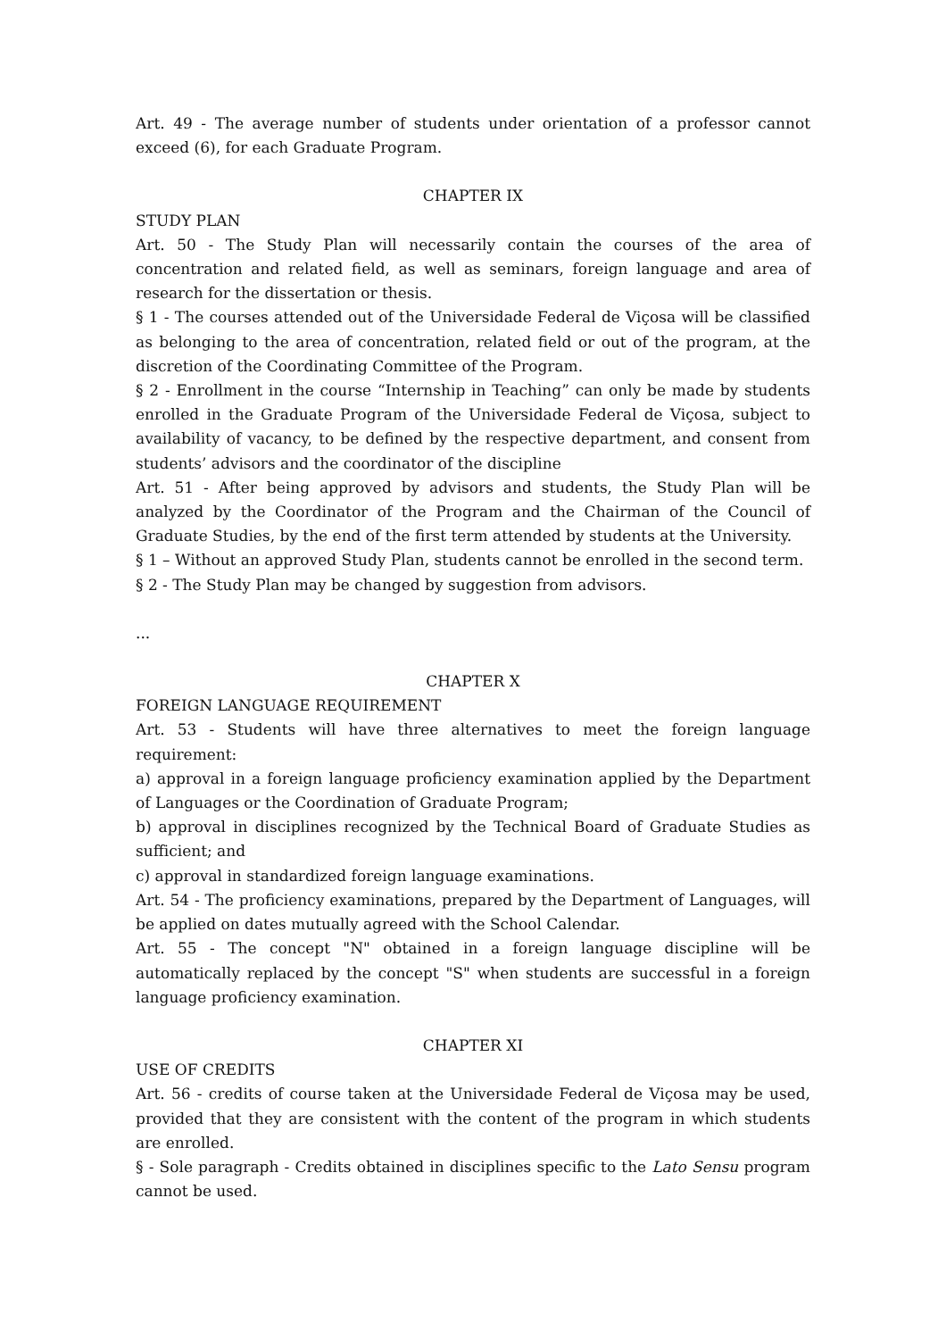Art. 49 - The average number of students under orientation of a professor cannot exceed (6), for each Graduate Program.
CHAPTER IX
STUDY PLAN
Art. 50 - The Study Plan will necessarily contain the courses of the area of concentration and related field, as well as seminars, foreign language and area of research for the dissertation or thesis.
§ 1 - The courses attended out of the Universidade Federal de Viçosa will be classified as belonging to the area of concentration, related field or out of the program, at the discretion of the Coordinating Committee of the Program.
§ 2 - Enrollment in the course “Internship in Teaching” can only be made by students enrolled in the Graduate Program of the Universidade Federal de Viçosa, subject to availability of vacancy, to be defined by the respective department, and consent from students’ advisors and the coordinator of the discipline
Art. 51 - After being approved by advisors and students, the Study Plan will be analyzed by the Coordinator of the Program and the Chairman of the Council of Graduate Studies, by the end of the first term attended by students at the University.
§ 1 – Without an approved Study Plan, students cannot be enrolled in the second term.
§ 2 - The Study Plan may be changed by suggestion from advisors.
...
CHAPTER X
FOREIGN LANGUAGE REQUIREMENT
Art. 53 - Students will have three alternatives to meet the foreign language requirement:
a) approval in a foreign language proficiency examination applied by the Department of Languages or the Coordination of Graduate Program;
b) approval in disciplines recognized by the Technical Board of Graduate Studies as sufficient; and
c) approval in standardized foreign language examinations.
Art. 54 - The proficiency examinations, prepared by the Department of Languages, will be applied on dates mutually agreed with the School Calendar.
Art. 55 - The concept "N" obtained in a foreign language discipline will be automatically replaced by the concept "S" when students are successful in a foreign language proficiency examination.
CHAPTER XI
USE OF CREDITS
Art. 56 - credits of course taken at the Universidade Federal de Viçosa may be used, provided that they are consistent with the content of the program in which students are enrolled.
§ - Sole paragraph - Credits obtained in disciplines specific to the Lato Sensu program cannot be used.